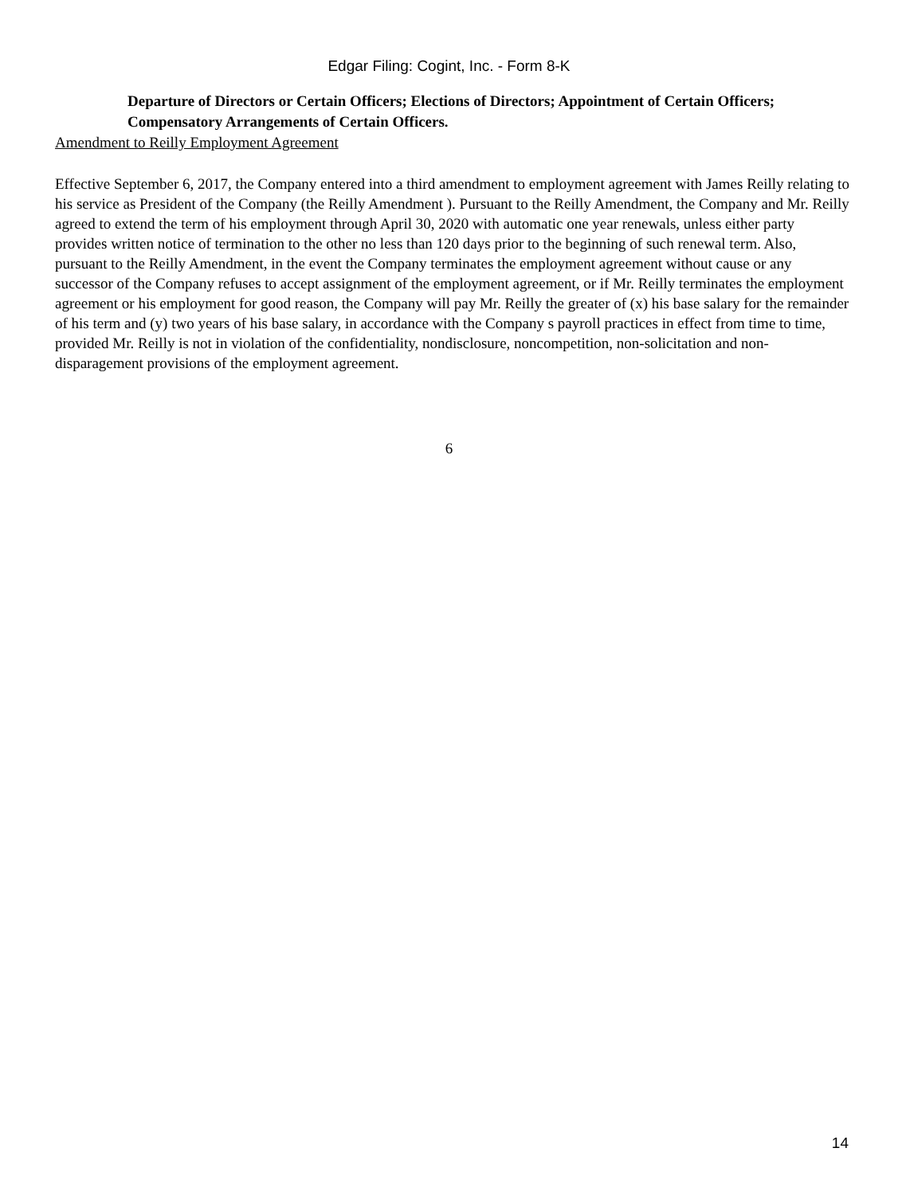Edgar Filing: Cogint, Inc. - Form 8-K
Departure of Directors or Certain Officers; Elections of Directors; Appointment of Certain Officers; Compensatory Arrangements of Certain Officers.
Amendment to Reilly Employment Agreement
Effective September 6, 2017, the Company entered into a third amendment to employment agreement with James Reilly relating to his service as President of the Company (the Reilly Amendment ). Pursuant to the Reilly Amendment, the Company and Mr. Reilly agreed to extend the term of his employment through April 30, 2020 with automatic one year renewals, unless either party provides written notice of termination to the other no less than 120 days prior to the beginning of such renewal term. Also, pursuant to the Reilly Amendment, in the event the Company terminates the employment agreement without cause or any successor of the Company refuses to accept assignment of the employment agreement, or if Mr. Reilly terminates the employment agreement or his employment for good reason, the Company will pay Mr. Reilly the greater of (x) his base salary for the remainder of his term and (y) two years of his base salary, in accordance with the Company s payroll practices in effect from time to time, provided Mr. Reilly is not in violation of the confidentiality, nondisclosure, noncompetition, non-solicitation and non-disparagement provisions of the employment agreement.
6
14